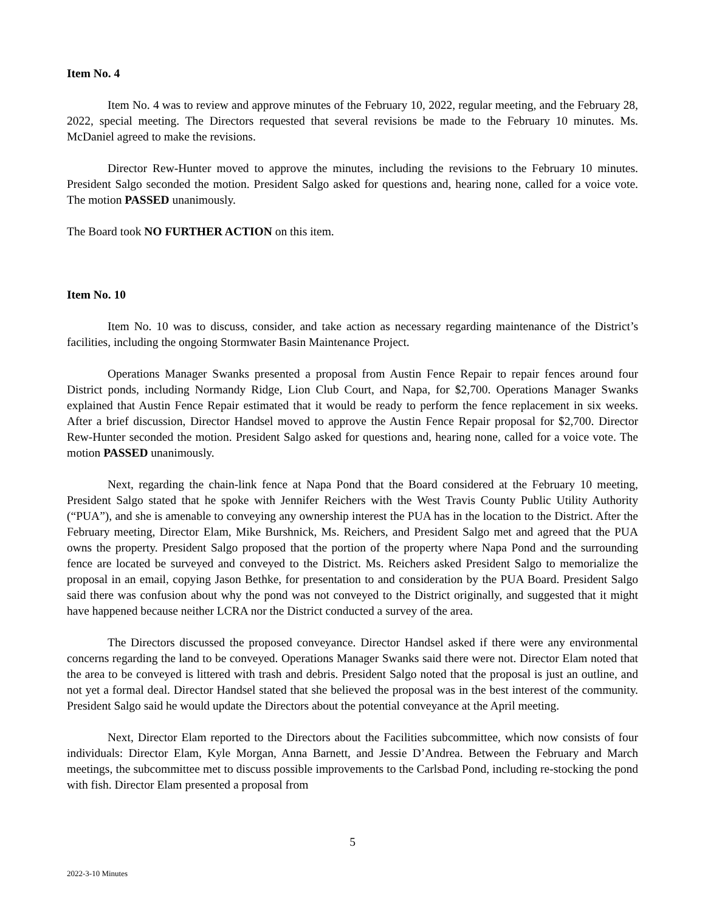Item No. 4
Item No. 4 was to review and approve minutes of the February 10, 2022, regular meeting, and the February 28, 2022, special meeting. The Directors requested that several revisions be made to the February 10 minutes. Ms. McDaniel agreed to make the revisions.
Director Rew-Hunter moved to approve the minutes, including the revisions to the February 10 minutes. President Salgo seconded the motion. President Salgo asked for questions and, hearing none, called for a voice vote. The motion PASSED unanimously.
The Board took NO FURTHER ACTION on this item.
Item No. 10
Item No. 10 was to discuss, consider, and take action as necessary regarding maintenance of the District’s facilities, including the ongoing Stormwater Basin Maintenance Project.
Operations Manager Swanks presented a proposal from Austin Fence Repair to repair fences around four District ponds, including Normandy Ridge, Lion Club Court, and Napa, for $2,700. Operations Manager Swanks explained that Austin Fence Repair estimated that it would be ready to perform the fence replacement in six weeks. After a brief discussion, Director Handsel moved to approve the Austin Fence Repair proposal for $2,700. Director Rew-Hunter seconded the motion. President Salgo asked for questions and, hearing none, called for a voice vote. The motion PASSED unanimously.
Next, regarding the chain-link fence at Napa Pond that the Board considered at the February 10 meeting, President Salgo stated that he spoke with Jennifer Reichers with the West Travis County Public Utility Authority (“PUA”), and she is amenable to conveying any ownership interest the PUA has in the location to the District. After the February meeting, Director Elam, Mike Burshnick, Ms. Reichers, and President Salgo met and agreed that the PUA owns the property. President Salgo proposed that the portion of the property where Napa Pond and the surrounding fence are located be surveyed and conveyed to the District. Ms. Reichers asked President Salgo to memorialize the proposal in an email, copying Jason Bethke, for presentation to and consideration by the PUA Board. President Salgo said there was confusion about why the pond was not conveyed to the District originally, and suggested that it might have happened because neither LCRA nor the District conducted a survey of the area.
The Directors discussed the proposed conveyance. Director Handsel asked if there were any environmental concerns regarding the land to be conveyed. Operations Manager Swanks said there were not. Director Elam noted that the area to be conveyed is littered with trash and debris. President Salgo noted that the proposal is just an outline, and not yet a formal deal. Director Handsel stated that she believed the proposal was in the best interest of the community. President Salgo said he would update the Directors about the potential conveyance at the April meeting.
Next, Director Elam reported to the Directors about the Facilities subcommittee, which now consists of four individuals: Director Elam, Kyle Morgan, Anna Barnett, and Jessie D’Andrea. Between the February and March meetings, the subcommittee met to discuss possible improvements to the Carlsbad Pond, including re-stocking the pond with fish. Director Elam presented a proposal from
5
2022-3-10 Minutes